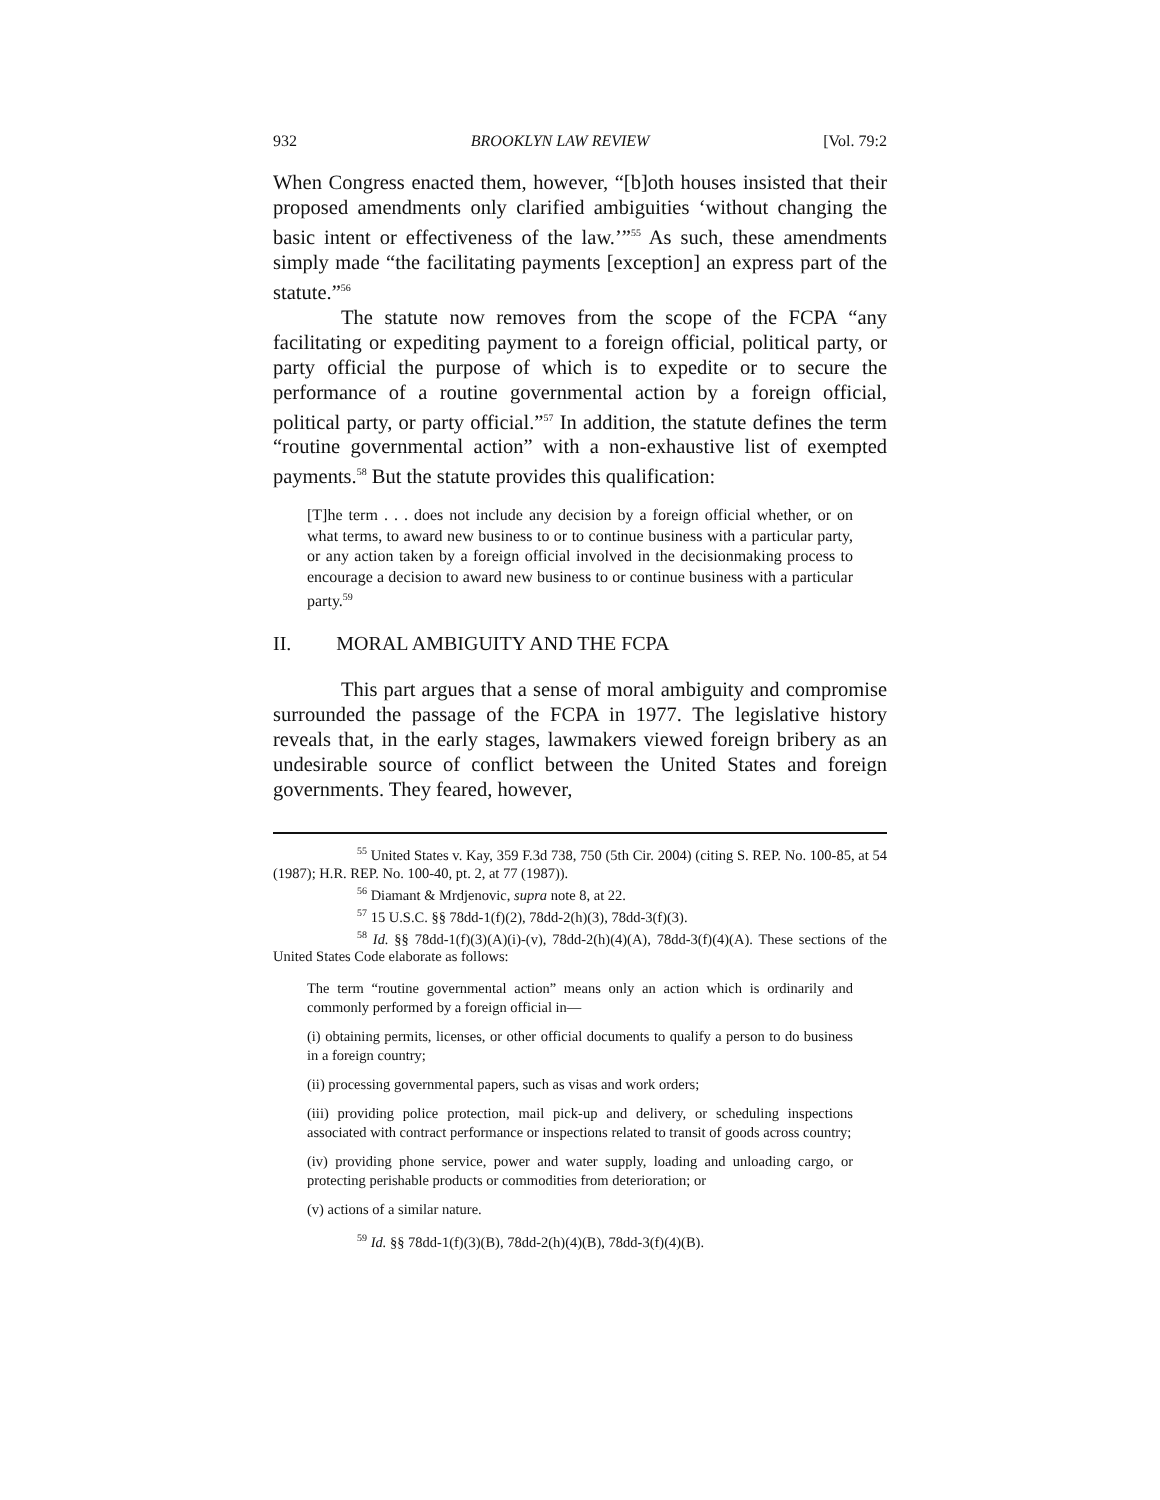932 BROOKLYN LAW REVIEW [Vol. 79:2
When Congress enacted them, however, “[b]oth houses insisted that their proposed amendments only clarified ambiguities ‘without changing the basic intent or effectiveness of the law.’”<sup>55</sup> As such, these amendments simply made “the facilitating payments [exception] an express part of the statute.”<sup>56</sup>
The statute now removes from the scope of the FCPA “any facilitating or expediting payment to a foreign official, political party, or party official the purpose of which is to expedite or to secure the performance of a routine governmental action by a foreign official, political party, or party official.”<sup>57</sup> In addition, the statute defines the term “routine governmental action” with a non-exhaustive list of exempted payments.<sup>58</sup> But the statute provides this qualification:
[T]he term . . . does not include any decision by a foreign official whether, or on what terms, to award new business to or to continue business with a particular party, or any action taken by a foreign official involved in the decisionmaking process to encourage a decision to award new business to or continue business with a particular party.<sup>59</sup>
II. MORAL AMBIGUITY AND THE FCPA
This part argues that a sense of moral ambiguity and compromise surrounded the passage of the FCPA in 1977. The legislative history reveals that, in the early stages, lawmakers viewed foreign bribery as an undesirable source of conflict between the United States and foreign governments. They feared, however,
<sup>55</sup> United States v. Kay, 359 F.3d 738, 750 (5th Cir. 2004) (citing S. REP. No. 100-85, at 54 (1987); H.R. REP. No. 100-40, pt. 2, at 77 (1987)).
<sup>56</sup> Diamant & Mrdjenovic, supra note 8, at 22.
<sup>57</sup> 15 U.S.C. §§ 78dd-1(f)(2), 78dd-2(h)(3), 78dd-3(f)(3).
<sup>58</sup> Id. §§ 78dd-1(f)(3)(A)(i)-(v), 78dd-2(h)(4)(A), 78dd-3(f)(4)(A). These sections of the United States Code elaborate as follows:
The term “routine governmental action” means only an action which is ordinarily and commonly performed by a foreign official in—
(i) obtaining permits, licenses, or other official documents to qualify a person to do business in a foreign country;
(ii) processing governmental papers, such as visas and work orders;
(iii) providing police protection, mail pick-up and delivery, or scheduling inspections associated with contract performance or inspections related to transit of goods across country;
(iv) providing phone service, power and water supply, loading and unloading cargo, or protecting perishable products or commodities from deterioration; or
(v) actions of a similar nature.
<sup>59</sup> Id. §§ 78dd-1(f)(3)(B), 78dd-2(h)(4)(B), 78dd-3(f)(4)(B).